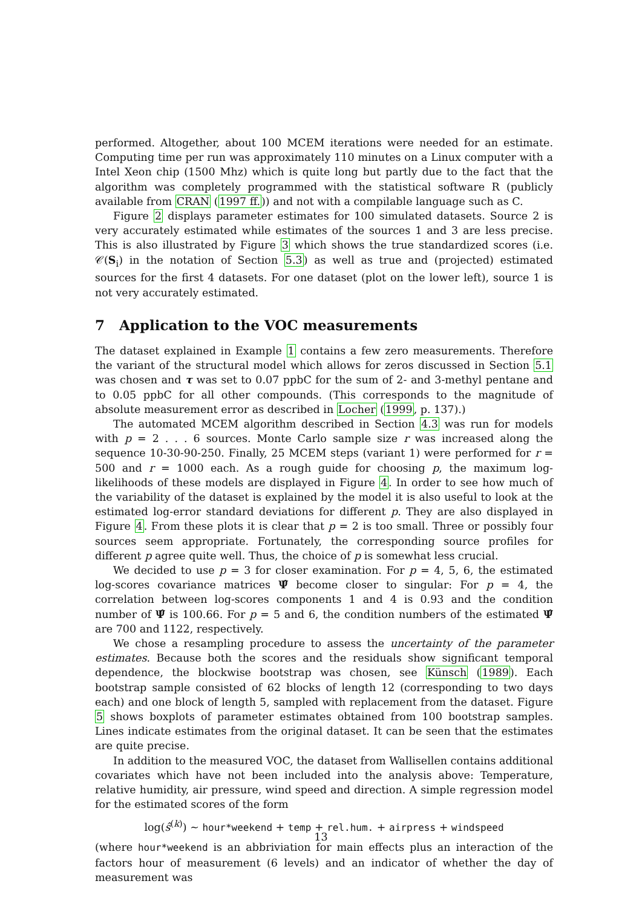performed. Altogether, about 100 MCEM iterations were needed for an estimate. Computing time per run was approximately 110 minutes on a Linux computer with a Intel Xeon chip (1500 Mhz) which is quite long but partly due to the fact that the algorithm was completely programmed with the statistical software R (publicly available from CRAN (1997 ff.)) and not with a compilable language such as C.
Figure 2 displays parameter estimates for 100 simulated datasets. Source 2 is very accurately estimated while estimates of the sources 1 and 3 are less precise. This is also illustrated by Figure 3 which shows the true standardized scores (i.e. 𝒞(S<sub>i</sub>) in the notation of Section 5.3) as well as true and (projected) estimated sources for the first 4 datasets. For one dataset (plot on the lower left), source 1 is not very accurately estimated.
7 Application to the VOC measurements
The dataset explained in Example 1 contains a few zero measurements. Therefore the variant of the structural model which allows for zeros discussed in Section 5.1 was chosen and τ was set to 0.07 ppbC for the sum of 2- and 3-methyl pentane and to 0.05 ppbC for all other compounds. (This corresponds to the magnitude of absolute measurement error as described in Locher (1999, p. 137).)
The automated MCEM algorithm described in Section 4.3 was run for models with p = 2 . . . 6 sources. Monte Carlo sample size r was increased along the sequence 10-30-90-250. Finally, 25 MCEM steps (variant 1) were performed for r = 500 and r = 1000 each. As a rough guide for choosing p, the maximum log-likelihoods of these models are displayed in Figure 4. In order to see how much of the variability of the dataset is explained by the model it is also useful to look at the estimated log-error standard deviations for different p. They are also displayed in Figure 4. From these plots it is clear that p = 2 is too small. Three or possibly four sources seem appropriate. Fortunately, the corresponding source profiles for different p agree quite well. Thus, the choice of p is somewhat less crucial.
We decided to use p = 3 for closer examination. For p = 4, 5, 6, the estimated log-scores covariance matrices Ψ̂ become closer to singular: For p = 4, the correlation between log-scores components 1 and 4 is 0.93 and the condition number of Ψ̂ is 100.66. For p = 5 and 6, the condition numbers of the estimated Ψ̂ are 700 and 1122, respectively.
We chose a resampling procedure to assess the uncertainty of the parameter estimates. Because both the scores and the residuals show significant temporal dependence, the blockwise bootstrap was chosen, see Künsch (1989). Each bootstrap sample consisted of 62 blocks of length 12 (corresponding to two days each) and one block of length 5, sampled with replacement from the dataset. Figure 5 shows boxplots of parameter estimates obtained from 100 bootstrap samples. Lines indicate estimates from the original dataset. It can be seen that the estimates are quite precise.
In addition to the measured VOC, the dataset from Wallisellen contains additional covariates which have not been included into the analysis above: Temperature, relative humidity, air pressure, wind speed and direction. A simple regression model for the estimated scores of the form
log(ŝ<sup>(k)</sup>) ∼ hour*weekend + temp + rel.hum. + airpress + windspeed
(where hour*weekend is an abbriviation for main effects plus an interaction of the factors hour of measurement (6 levels) and an indicator of whether the day of measurement was
13